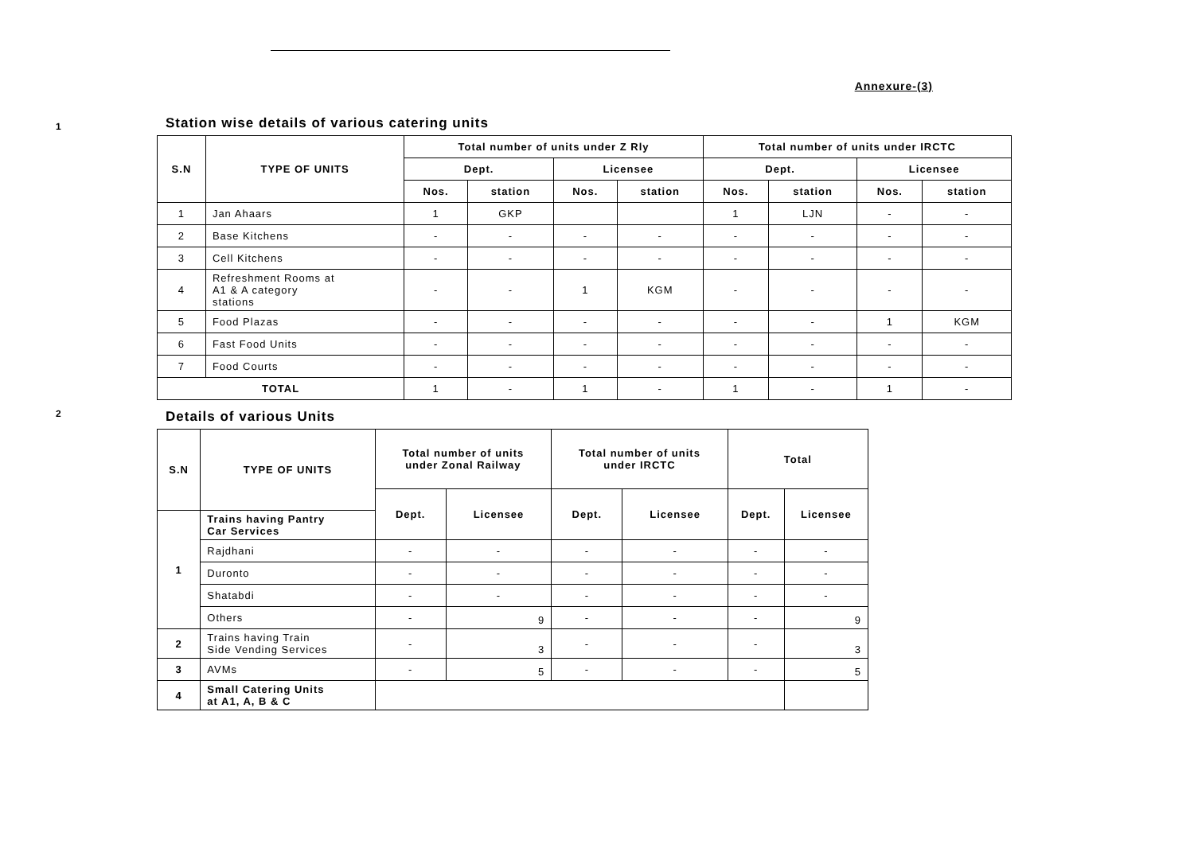Annexure-(3)
1
Station wise details of various catering units
| S.N | TYPE OF UNITS | Total number of units under Z Rly | | | | Total number of units under IRCTC | | | |
| --- | --- | --- | --- | --- | --- | --- | --- | --- | --- |
| | | Dept. | | Licensee | | Dept. | | Licensee | |
| | | Nos. | station | Nos. | station | Nos. | station | Nos. | station |
| 1 | Jan Ahaars | 1 | GKP | | | 1 | LJN | - | - |
| 2 | Base Kitchens | - | - | - | - | - | - | - | - |
| 3 | Cell Kitchens | - | - | - | - | - | - | - | - |
| 4 | Refreshment Rooms at A1 & A category stations | - | - | 1 | KGM | - | - | - | - |
| 5 | Food Plazas | - | - | - | - | - | - | 1 | KGM |
| 6 | Fast Food Units | - | - | - | - | - | - | - | - |
| 7 | Food Courts | - | - | - | - | - | - | - | - |
| TOTAL | | 1 | - | 1 | - | 1 | - | 1 | - |
2
Details of various Units
| S.N | TYPE OF UNITS | Total number of units under Zonal Railway | | Total number of units under IRCTC | | Total | |
| --- | --- | --- | --- | --- | --- | --- | --- |
| | | Dept. | Licensee | Dept. | Licensee | Dept. | Licensee |
| 1 | Trains having Pantry Car Services | | | | | | |
| | Rajdhani | - | - | - | - | - | - |
| | Duronto | - | - | - | - | - | - |
| | Shatabdi | - | - | - | - | - | - |
| | Others | - | 9 | - | - | - | 9 |
| 2 | Trains having Train Side Vending Services | - | 3 | - | - | - | 3 |
| 3 | AVMs | - | 5 | - | - | - | 5 |
| 4 | Small Catering Units at A1, A, B & C | | | | | | |